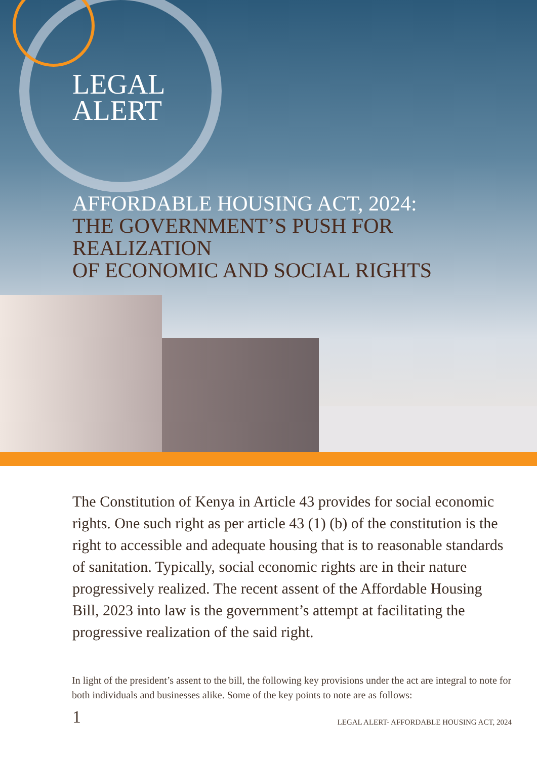LEGAL
ALERT
AFFORDABLE HOUSING ACT, 2024:
THE GOVERNMENT’S PUSH FOR REALIZATION
OF ECONOMIC AND SOCIAL RIGHTS
The Constitution of Kenya in Article 43 provides for social economic rights. One such right as per article 43 (1) (b) of the constitution is the right to accessible and adequate housing that is to reasonable standards of sanitation. Typically, social economic rights are in their nature progressively realized. The recent assent of the Affordable Housing Bill, 2023 into law is the government’s attempt at facilitating the progressive realization of the said right.
In light of the president’s assent to the bill, the following key provisions under the act are integral to note for both individuals and businesses alike. Some of the key points to note are as follows:
1 LEGAL ALERT- AFFORDABLE HOUSING ACT, 2024